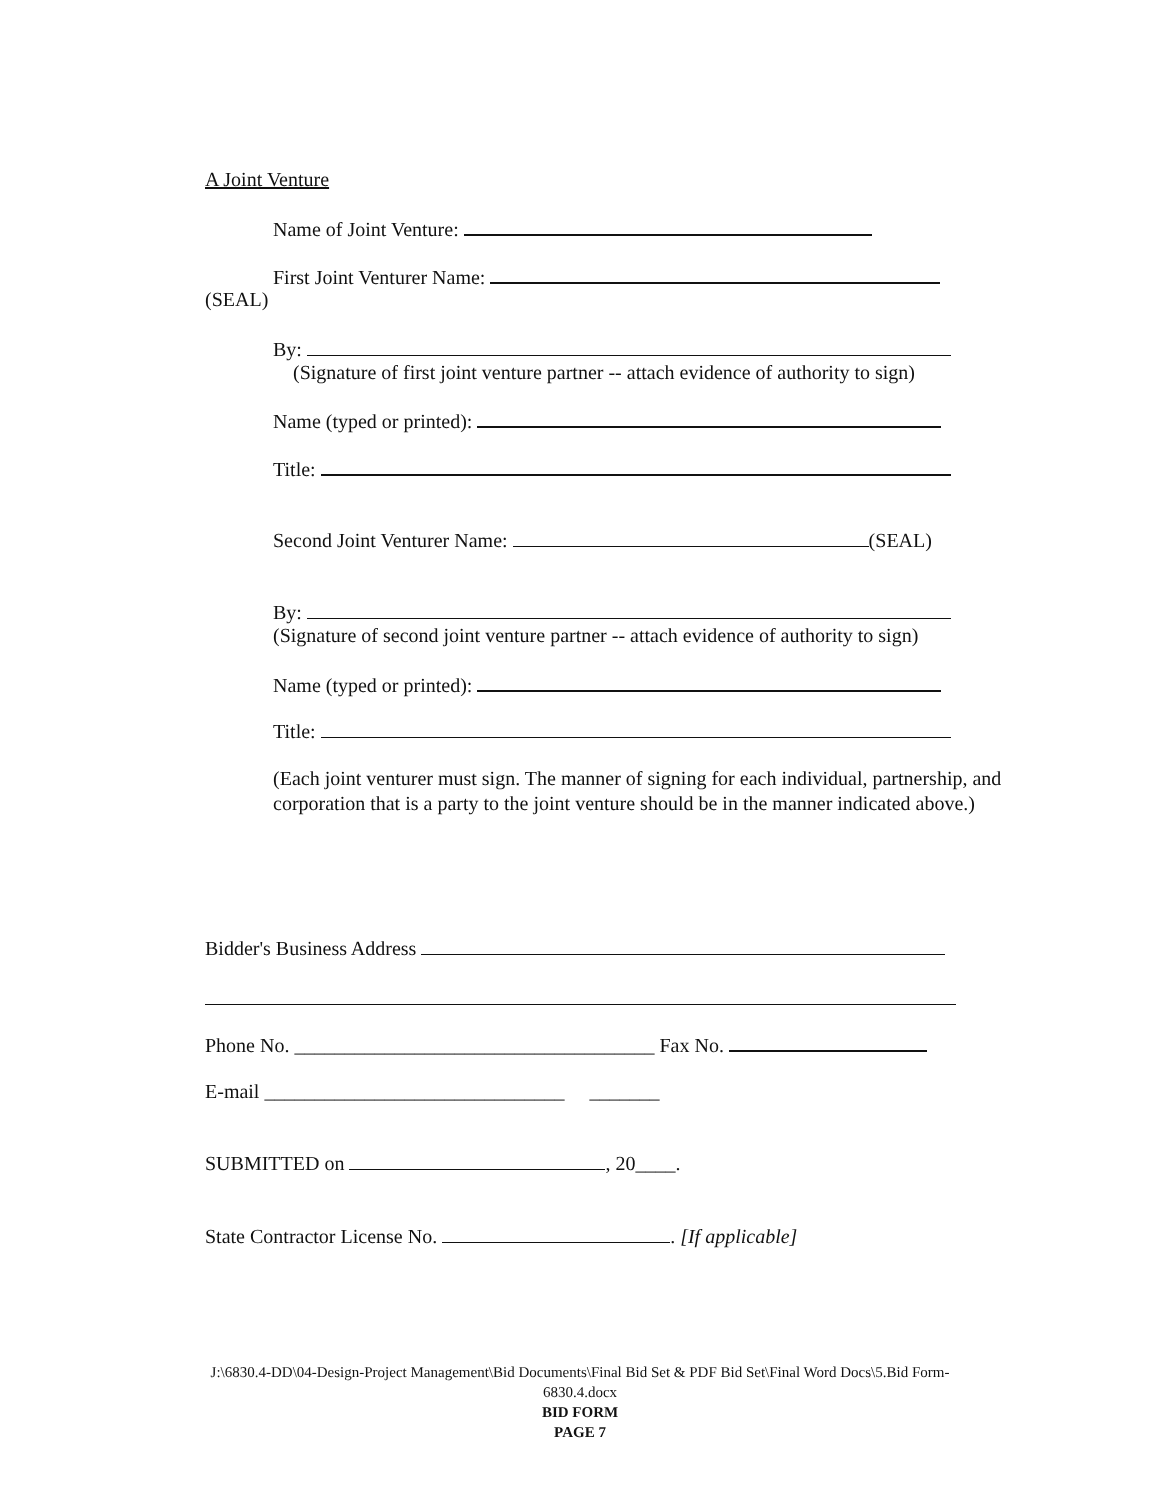A Joint Venture
Name of Joint Venture:
First Joint Venturer Name:
(SEAL)
By:
(Signature of first joint venture partner -- attach evidence of authority to sign)
Name (typed or printed):
Title:
Second Joint Venturer Name: (SEAL)
By:
(Signature of second joint venture partner -- attach evidence of authority to sign)
Name (typed or printed):
Title:
(Each joint venturer must sign. The manner of signing for each individual, partnership, and corporation that is a party to the joint venture should be in the manner indicated above.)
Bidder's Business Address
Phone No. ____________________________________ Fax No.
E-mail ______________________________ _______
SUBMITTED on , 20____.
State Contractor License No. . [If applicable]
J:\6830.4-DD\04-Design-Project Management\Bid Documents\Final Bid Set & PDF Bid Set\Final Word Docs\5.Bid Form-
6830.4.docx
BID FORM
PAGE 7